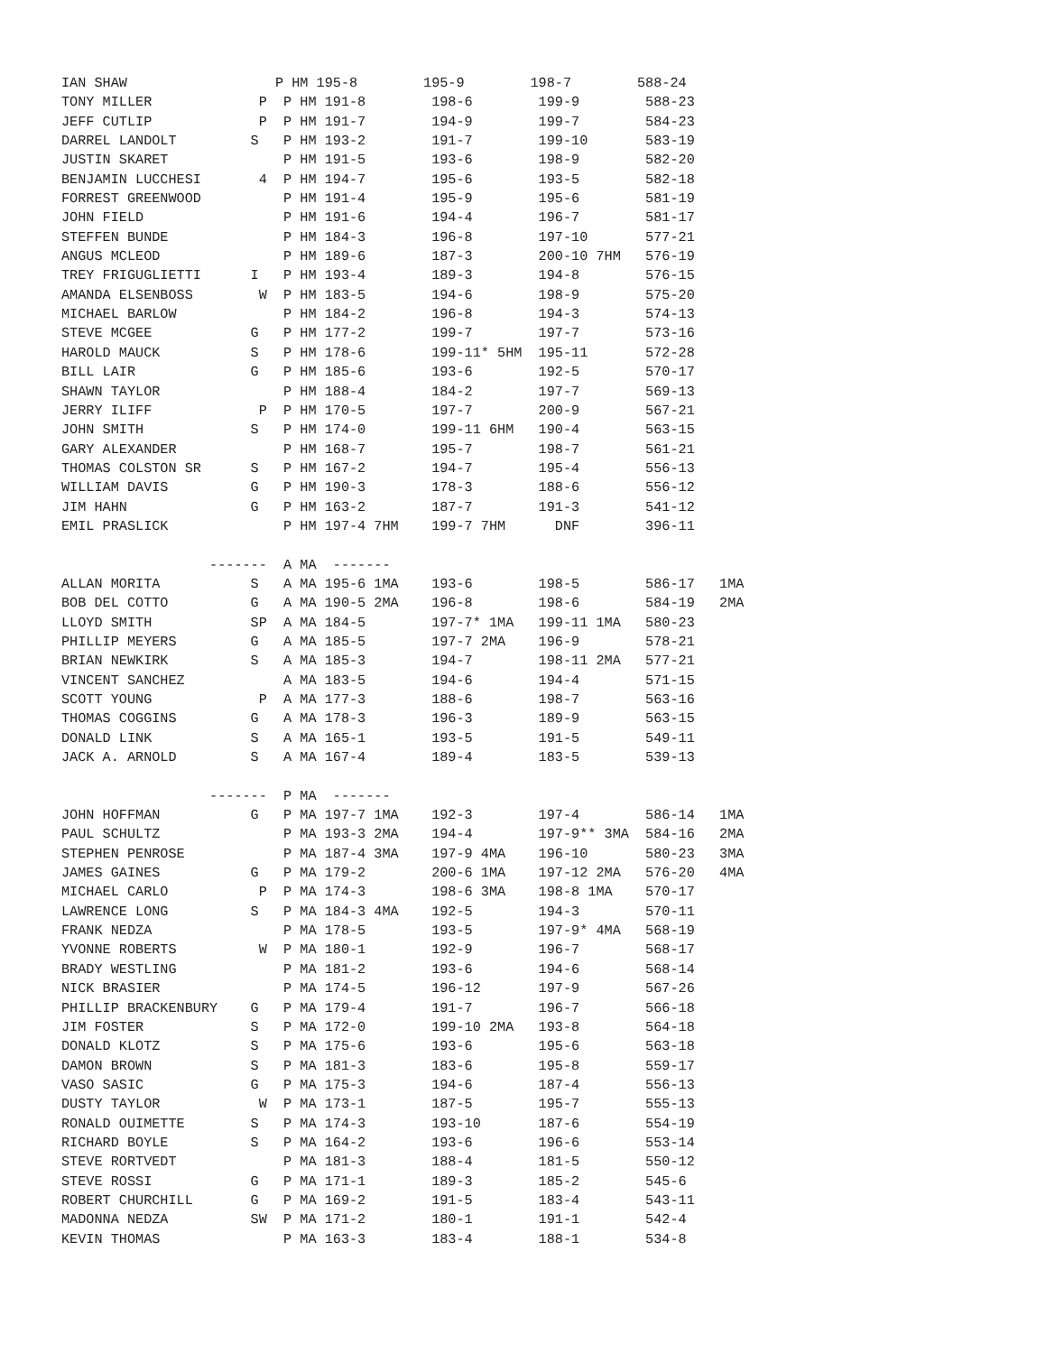IAN SHAW                  P HM 195-8        195-9        198-7        588-24
TONY MILLER             P  P HM 191-8        198-6        199-9        588-23
JEFF CUTLIP             P  P HM 191-7        194-9        199-7        584-23
DARREL LANDOLT         S   P HM 193-2        191-7        199-10       583-19
JUSTIN SKARET              P HM 191-5        193-6        198-9        582-20
BENJAMIN LUCCHESI       4  P HM 194-7        195-6        193-5        582-18
FORREST GREENWOOD          P HM 191-4        195-9        195-6        581-19
JOHN FIELD                 P HM 191-6        194-4        196-7        581-17
STEFFEN BUNDE              P HM 184-3        196-8        197-10       577-21
ANGUS MCLEOD               P HM 189-6        187-3        200-10 7HM   576-19
TREY FRIGUGLIETTI      I   P HM 193-4        189-3        194-8        576-15
AMANDA ELSENBOSS        W  P HM 183-5        194-6        198-9        575-20
MICHAEL BARLOW             P HM 184-2        196-8        194-3        574-13
STEVE MCGEE            G   P HM 177-2        199-7        197-7        573-16
HAROLD MAUCK           S   P HM 178-6        199-11* 5HM  195-11       572-28
BILL LAIR              G   P HM 185-6        193-6        192-5        570-17
SHAWN TAYLOR               P HM 188-4        184-2        197-7        569-13
JERRY ILIFF             P  P HM 170-5        197-7        200-9        567-21
JOHN SMITH             S   P HM 174-0        199-11 6HM   190-4        563-15
GARY ALEXANDER             P HM 168-7        195-7        198-7        561-21
THOMAS COLSTON SR      S   P HM 167-2        194-7        195-4        556-13
WILLIAM DAVIS          G   P HM 190-3        178-3        188-6        556-12
JIM HAHN               G   P HM 163-2        187-7        191-3        541-12
EMIL PRASLICK              P HM 197-4 7HM    199-7 7HM      DNF        396-11

                  -------  A MA  -------
ALLAN MORITA           S   A MA 195-6 1MA    193-6        198-5        586-17   1MA
BOB DEL COTTO          G   A MA 190-5 2MA    196-8        198-6        584-19   2MA
LLOYD SMITH            SP  A MA 184-5        197-7* 1MA   199-11 1MA   580-23
PHILLIP MEYERS         G   A MA 185-5        197-7 2MA    196-9        578-21
BRIAN NEWKIRK          S   A MA 185-3        194-7        198-11 2MA   577-21
VINCENT SANCHEZ            A MA 183-5        194-6        194-4        571-15
SCOTT YOUNG             P  A MA 177-3        188-6        198-7        563-16
THOMAS COGGINS         G   A MA 178-3        196-3        189-9        563-15
DONALD LINK            S   A MA 165-1        193-5        191-5        549-11
JACK A. ARNOLD         S   A MA 167-4        189-4        183-5        539-13

                  -------  P MA  -------
JOHN HOFFMAN           G   P MA 197-7 1MA    192-3        197-4        586-14   1MA
PAUL SCHULTZ               P MA 193-3 2MA    194-4        197-9** 3MA  584-16   2MA
STEPHEN PENROSE            P MA 187-4 3MA    197-9 4MA    196-10       580-23   3MA
JAMES GAINES           G   P MA 179-2        200-6 1MA    197-12 2MA   576-20   4MA
MICHAEL CARLO           P  P MA 174-3        198-6 3MA    198-8 1MA    570-17
LAWRENCE LONG          S   P MA 184-3 4MA    192-5        194-3        570-11
FRANK NEDZA                P MA 178-5        193-5        197-9* 4MA   568-19
YVONNE ROBERTS          W  P MA 180-1        192-9        196-7        568-17
BRADY WESTLING             P MA 181-2        193-6        194-6        568-14
NICK BRASIER               P MA 174-5        196-12       197-9        567-26
PHILLIP BRACKENBURY    G   P MA 179-4        191-7        196-7        566-18
JIM FOSTER             S   P MA 172-0        199-10 2MA   193-8        564-18
DONALD KLOTZ           S   P MA 175-6        193-6        195-6        563-18
DAMON BROWN            S   P MA 181-3        183-6        195-8        559-17
VASO SASIC             G   P MA 175-3        194-6        187-4        556-13
DUSTY TAYLOR            W  P MA 173-1        187-5        195-7        555-13
RONALD OUIMETTE        S   P MA 174-3        193-10       187-6        554-19
RICHARD BOYLE          S   P MA 164-2        193-6        196-6        553-14
STEVE RORTVEDT             P MA 181-3        188-4        181-5        550-12
STEVE ROSSI            G   P MA 171-1        189-3        185-2        545-6
ROBERT CHURCHILL       G   P MA 169-2        191-5        183-4        543-11
MADONNA NEDZA          SW  P MA 171-2        180-1        191-1        542-4
KEVIN THOMAS               P MA 163-3        183-4        188-1        534-8